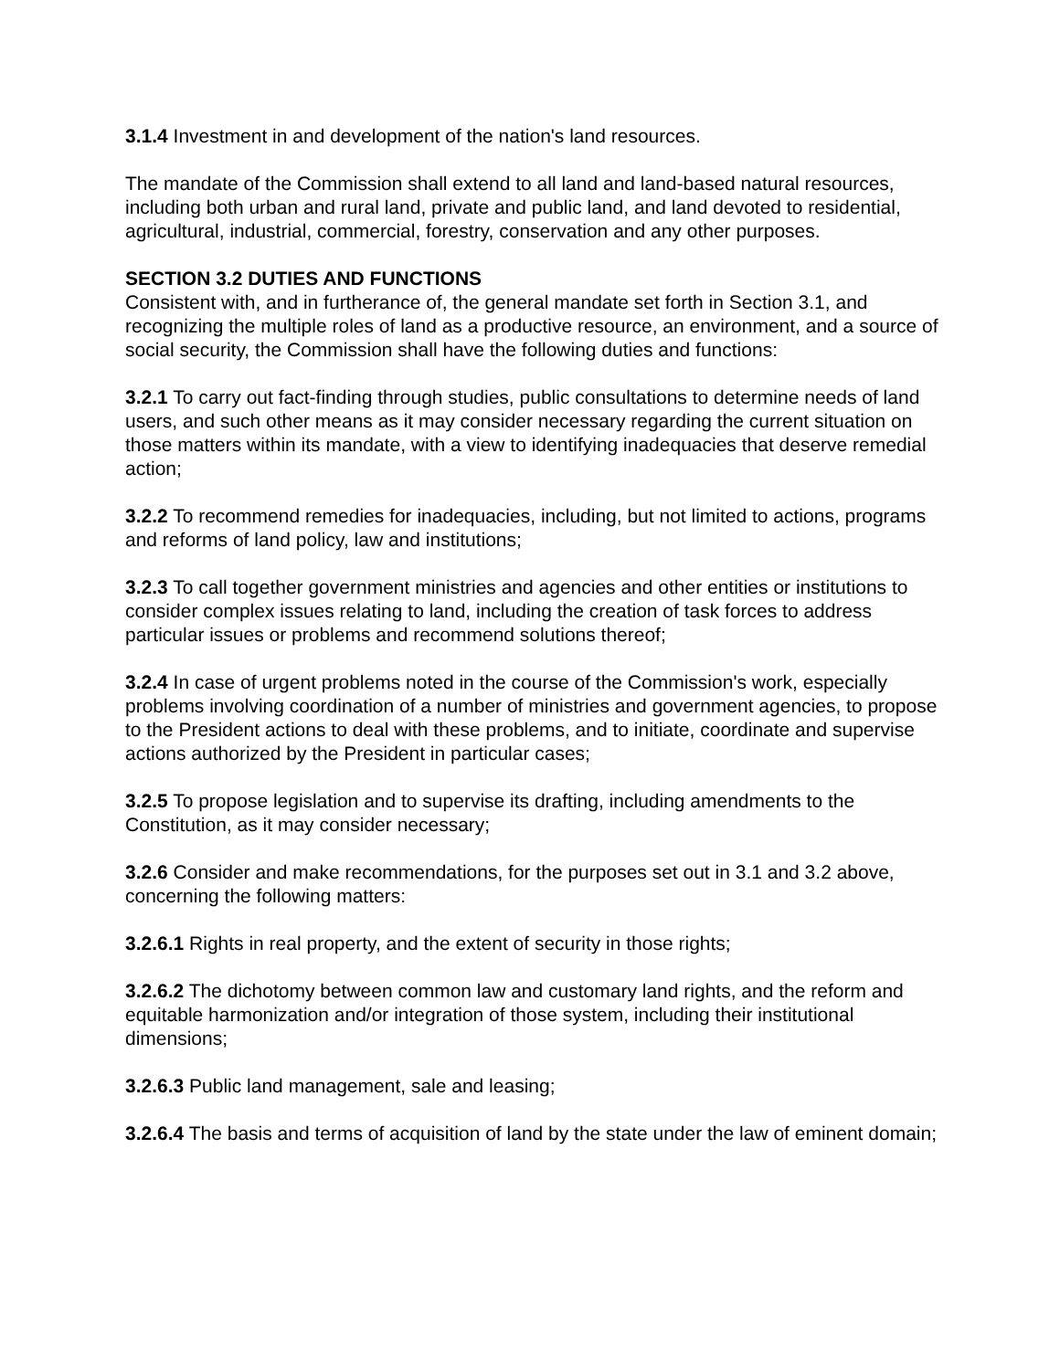3.1.4 Investment in and development of the nation's land resources.
The mandate of the Commission shall extend to all land and land-based natural resources, including both urban and rural land, private and public land, and land devoted to residential, agricultural, industrial, commercial, forestry, conservation and any other purposes.
SECTION 3.2 DUTIES AND FUNCTIONS
Consistent with, and in furtherance of, the general mandate set forth in Section 3.1, and recognizing the multiple roles of land as a productive resource, an environment, and a source of social security, the Commission shall have the following duties and functions:
3.2.1 To carry out fact-finding through studies, public consultations to determine needs of land users, and such other means as it may consider necessary regarding the current situation on those matters within its mandate, with a view to identifying inadequacies that deserve remedial action;
3.2.2 To recommend remedies for inadequacies, including, but not limited to actions, programs and reforms of land policy, law and institutions;
3.2.3 To call together government ministries and agencies and other entities or institutions to consider complex issues relating to land, including the creation of task forces to address particular issues or problems and recommend solutions thereof;
3.2.4 In case of urgent problems noted in the course of the Commission's work, especially problems involving coordination of a number of ministries and government agencies, to propose to the President actions to deal with these problems, and to initiate, coordinate and supervise actions authorized by the President in particular cases;
3.2.5 To propose legislation and to supervise its drafting, including amendments to the Constitution, as it may consider necessary;
3.2.6 Consider and make recommendations, for the purposes set out in 3.1 and 3.2 above, concerning the following matters:
3.2.6.1 Rights in real property, and the extent of security in those rights;
3.2.6.2 The dichotomy between common law and customary land rights, and the reform and equitable harmonization and/or integration of those system, including their institutional dimensions;
3.2.6.3 Public land management, sale and leasing;
3.2.6.4 The basis and terms of acquisition of land by the state under the law of eminent domain;